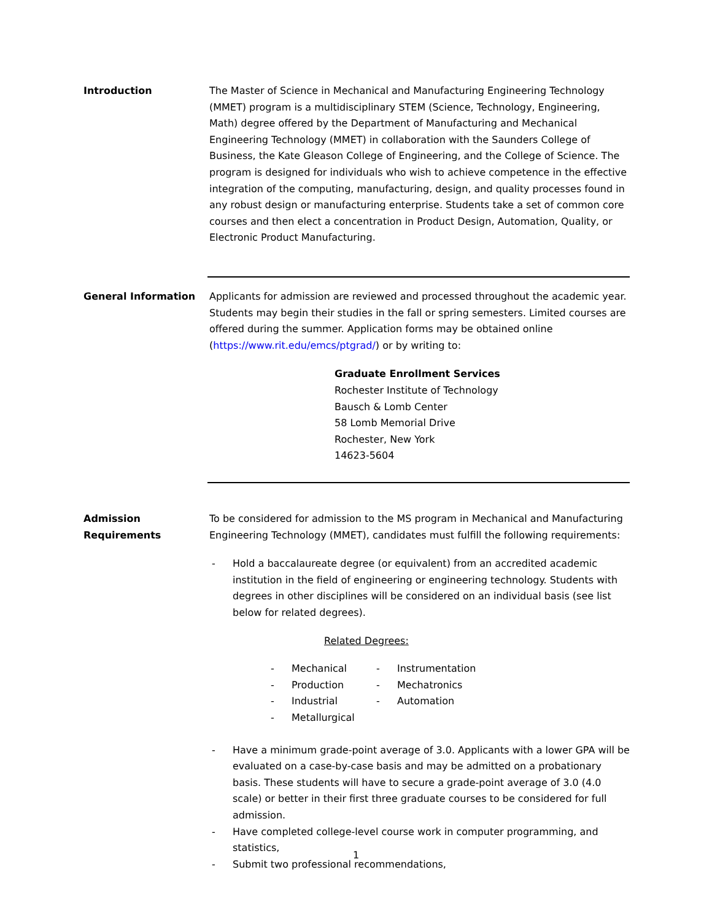Introduction The Master of Science in Mechanical and Manufacturing Engineering Technology (MMET) program is a multidisciplinary STEM (Science, Technology, Engineering, Math) degree offered by the Department of Manufacturing and Mechanical Engineering Technology (MMET) in collaboration with the Saunders College of Business, the Kate Gleason College of Engineering, and the College of Science. The program is designed for individuals who wish to achieve competence in the effective integration of the computing, manufacturing, design, and quality processes found in any robust design or manufacturing enterprise. Students take a set of common core courses and then elect a concentration in Product Design, Automation, Quality, or Electronic Product Manufacturing.
General Information Applicants for admission are reviewed and processed throughout the academic year. Students may begin their studies in the fall or spring semesters. Limited courses are offered during the summer. Application forms may be obtained online (https://www.rit.edu/emcs/ptgrad/) or by writing to:
Graduate Enrollment Services
Rochester Institute of Technology
Bausch & Lomb Center
58 Lomb Memorial Drive
Rochester, New York
14623-5604
Admission
Requirements
To be considered for admission to the MS program in Mechanical and Manufacturing Engineering Technology (MMET), candidates must fulfill the following requirements:
- Hold a baccalaureate degree (or equivalent) from an accredited academic institution in the field of engineering or engineering technology. Students with degrees in other disciplines will be considered on an individual basis (see list below for related degrees).
Related Degrees:
- Mechanical
- Production
- Industrial
- Metallurgical
- Instrumentation
- Mechatronics
- Automation
- Have a minimum grade-point average of 3.0. Applicants with a lower GPA will be evaluated on a case-by-case basis and may be admitted on a probationary basis. These students will have to secure a grade-point average of 3.0 (4.0 scale) or better in their first three graduate courses to be considered for full admission.
- Have completed college-level course work in computer programming, and statistics,
- Submit two professional recommendations,
1